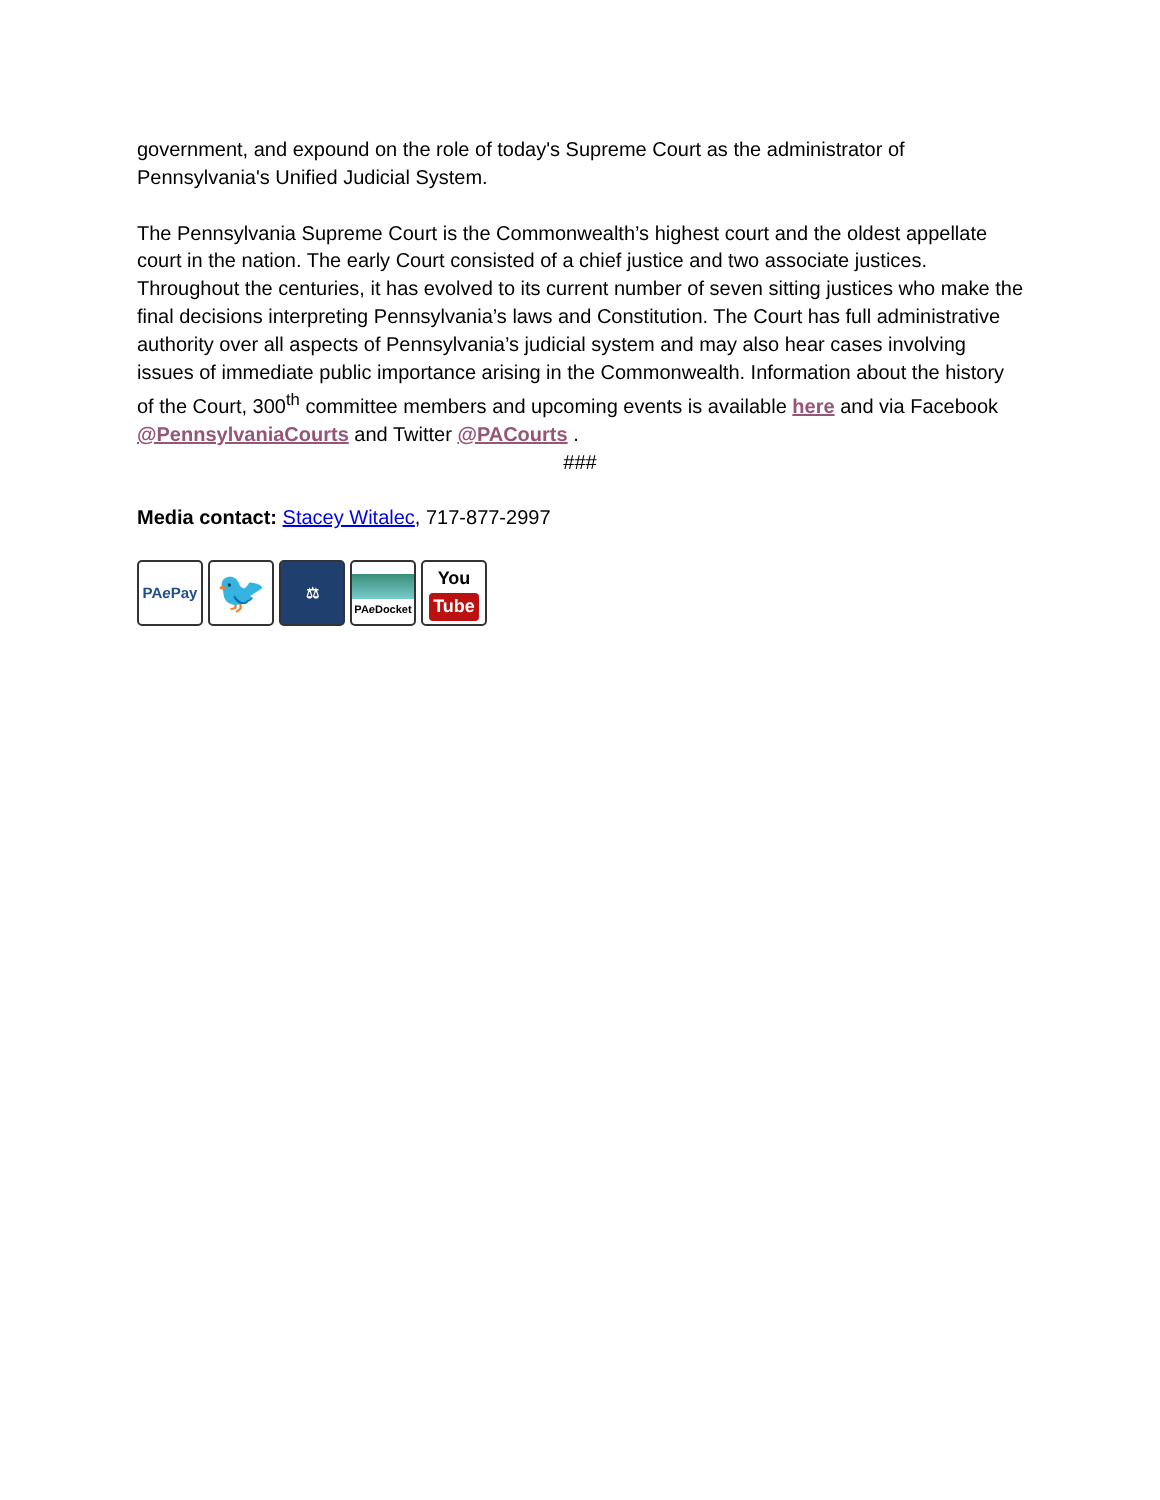government, and expound on the role of today's Supreme Court as the administrator of Pennsylvania's Unified Judicial System.
The Pennsylvania Supreme Court is the Commonwealth’s highest court and the oldest appellate court in the nation. The early Court consisted of a chief justice and two associate justices. Throughout the centuries, it has evolved to its current number of seven sitting justices who make the final decisions interpreting Pennsylvania’s laws and Constitution. The Court has full administrative authority over all aspects of Pennsylvania’s judicial system and may also hear cases involving issues of immediate public importance arising in the Commonwealth. Information about the history of the Court, 300<sup>th</sup> committee members and upcoming events is available here and via Facebook @PennsylvaniaCourts and Twitter @PACourts .
###
Media contact: Stacey Witalec, 717-877-2997
PA e Pay
🐦
⚖
PA e Docket
You
Tube